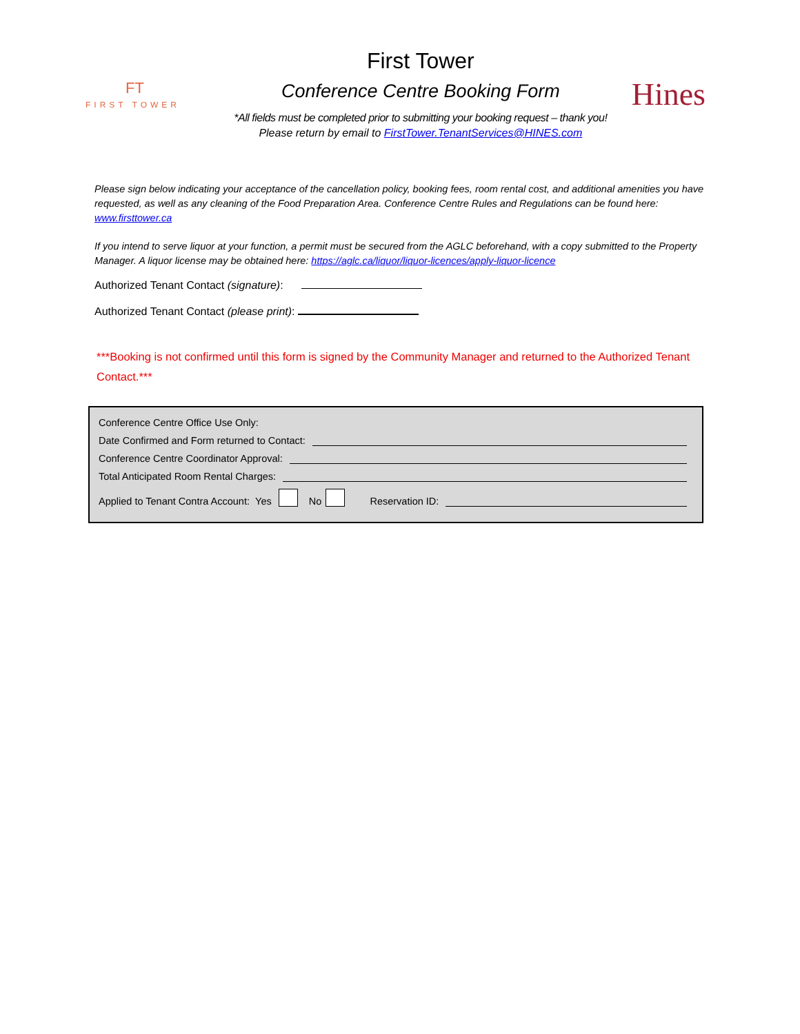FT
FIRST TOWER
First Tower
Conference Centre Booking Form
*All fields must be completed prior to submitting your booking request – thank you!
Please return by email to FirstTower.TenantServices@HINES.com
Hines
Please sign below indicating your acceptance of the cancellation policy, booking fees, room rental cost, and additional amenities you have requested, as well as any cleaning of the Food Preparation Area. Conference Centre Rules and Regulations can be found here: www.firsttower.ca
If you intend to serve liquor at your function, a permit must be secured from the AGLC beforehand, with a copy submitted to the Property Manager. A liquor license may be obtained here: https://aglc.ca/liquor/liquor-licences/apply-liquor-licence
Authorized Tenant Contact (signature):
Authorized Tenant Contact (please print):
***Booking is not confirmed until this form is signed by the Community Manager and returned to the Authorized Tenant Contact.***
Conference Centre Office Use Only:
Date Confirmed and Form returned to Contact:
Conference Centre Coordinator Approval:
Total Anticipated Room Rental Charges:
Applied to Tenant Contra Account: Yes No Reservation ID: